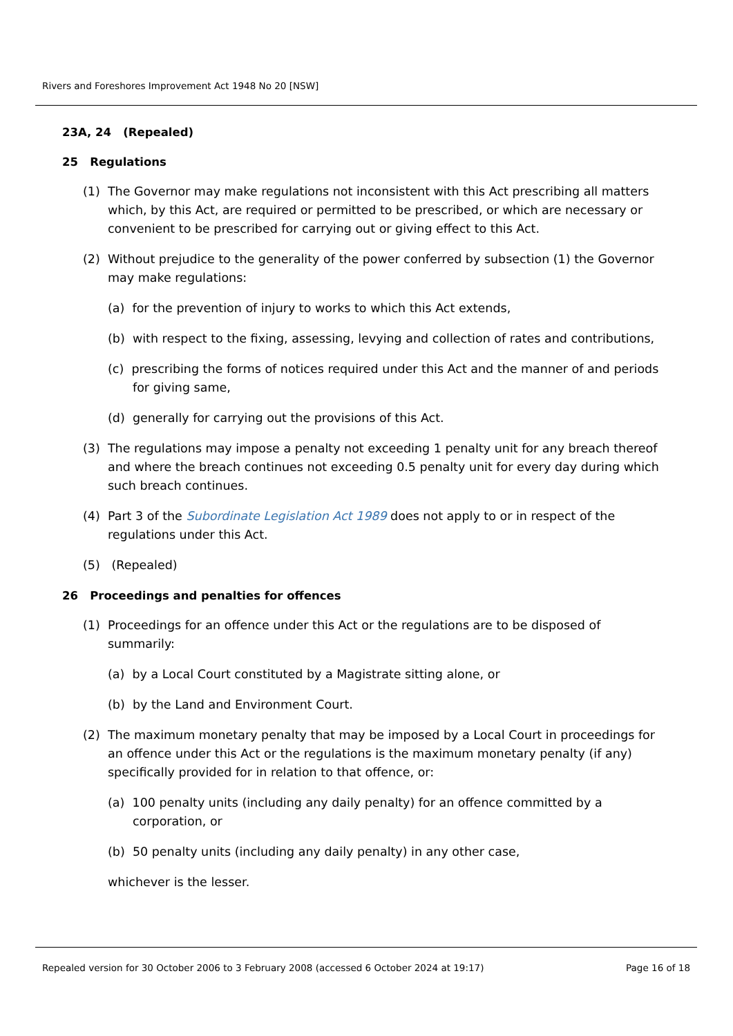Rivers and Foreshores Improvement Act 1948 No 20 [NSW]
23A, 24 (Repealed)
25 Regulations
(1) The Governor may make regulations not inconsistent with this Act prescribing all matters which, by this Act, are required or permitted to be prescribed, or which are necessary or convenient to be prescribed for carrying out or giving effect to this Act.
(2) Without prejudice to the generality of the power conferred by subsection (1) the Governor may make regulations:
(a) for the prevention of injury to works to which this Act extends,
(b) with respect to the fixing, assessing, levying and collection of rates and contributions,
(c) prescribing the forms of notices required under this Act and the manner of and periods for giving same,
(d) generally for carrying out the provisions of this Act.
(3) The regulations may impose a penalty not exceeding 1 penalty unit for any breach thereof and where the breach continues not exceeding 0.5 penalty unit for every day during which such breach continues.
(4) Part 3 of the Subordinate Legislation Act 1989 does not apply to or in respect of the regulations under this Act.
(5) (Repealed)
26 Proceedings and penalties for offences
(1) Proceedings for an offence under this Act or the regulations are to be disposed of summarily:
(a) by a Local Court constituted by a Magistrate sitting alone, or
(b) by the Land and Environment Court.
(2) The maximum monetary penalty that may be imposed by a Local Court in proceedings for an offence under this Act or the regulations is the maximum monetary penalty (if any) specifically provided for in relation to that offence, or:
(a) 100 penalty units (including any daily penalty) for an offence committed by a corporation, or
(b) 50 penalty units (including any daily penalty) in any other case,
whichever is the lesser.
Repealed version for 30 October 2006 to 3 February 2008 (accessed 6 October 2024 at 19:17) Page 16 of 18